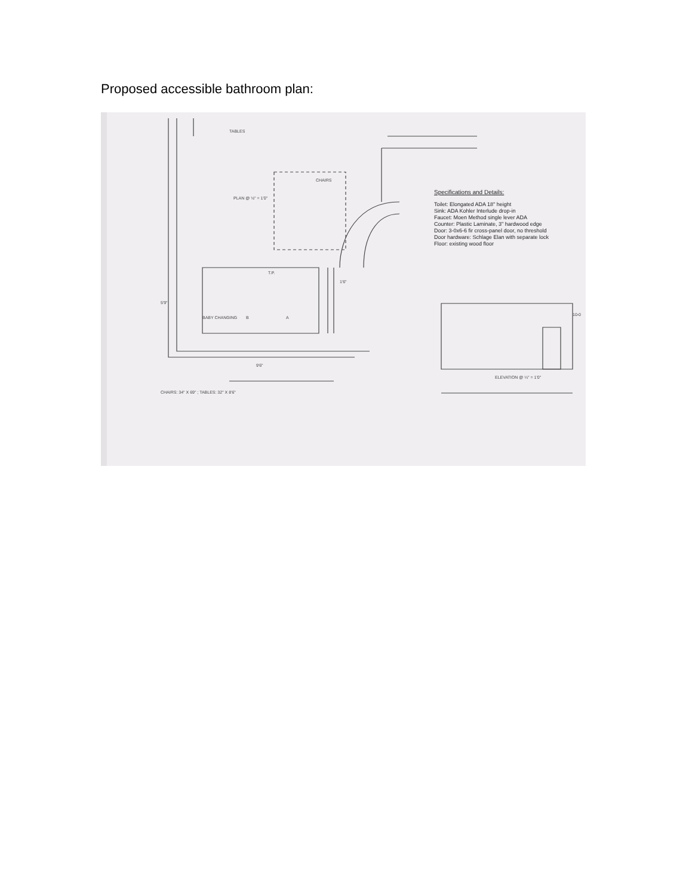Proposed accessible bathroom plan:
TABLES
CHAIRS
PLAN @ ½" = 1'0"
T.P.
1'6"
5'9"
B A BABY CHANGING
9'6"
10-0
ELEVATION @ ¼" = 1'0"
CHAIRS: 34" X 69" ; TABLES: 32" X 8'6"
Specifications and Details:
Toilet: Elongated ADA 18" height
Sink: ADA Kohler Interlude drop-in
Faucet: Moen Method single lever ADA
Counter: Plastic Laminate, 3" hardwood edge
Door: 3-0x6-6 fir cross-panel door, no threshold
Door hardware: Schlage Elan with separate lock
Floor: existing wood floor